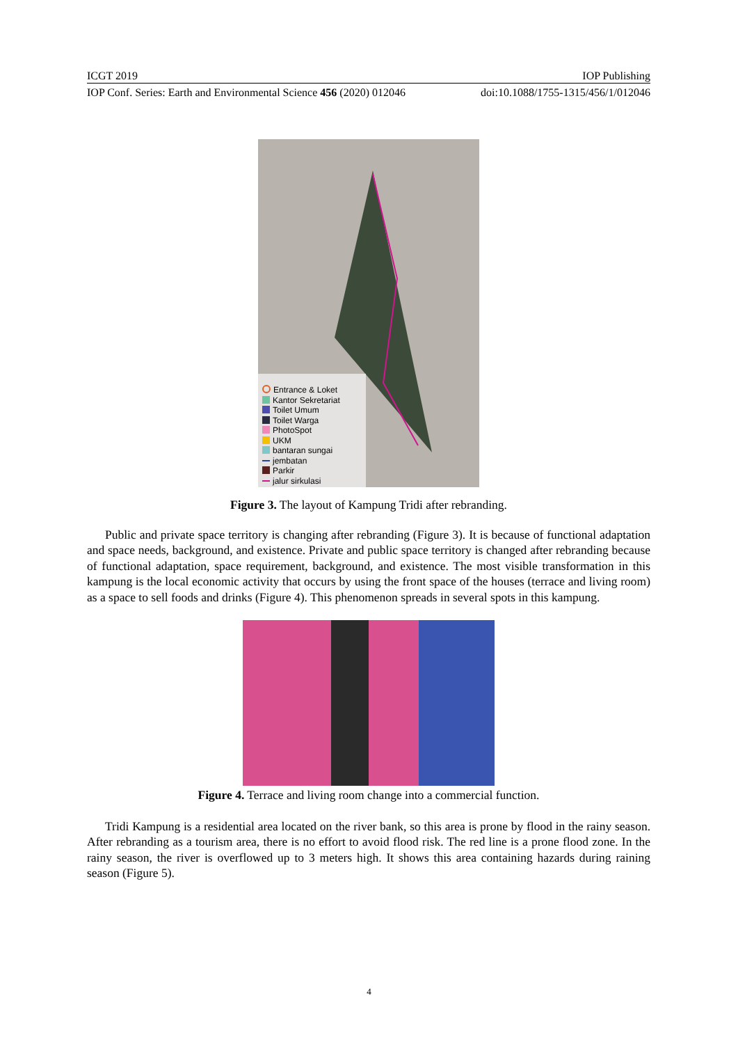ICGT 2019 IOP Publishing
IOP Conf. Series: Earth and Environmental Science 456 (2020) 012046 doi:10.1088/1755-1315/456/1/012046
Entrance & Loket
Kantor Sekretariat
Toilet Umum
Toilet Warga
PhotoSpot
UKM
bantaran sungai
jembatan
Parkir
jalur sirkulasi
Figure 3. The layout of Kampung Tridi after rebranding.
Public and private space territory is changing after rebranding (Figure 3). It is because of functional adaptation and space needs, background, and existence. Private and public space territory is changed after rebranding because of functional adaptation, space requirement, background, and existence. The most visible transformation in this kampung is the local economic activity that occurs by using the front space of the houses (terrace and living room) as a space to sell foods and drinks (Figure 4). This phenomenon spreads in several spots in this kampung.
Figure 4. Terrace and living room change into a commercial function.
Tridi Kampung is a residential area located on the river bank, so this area is prone by flood in the rainy season. After rebranding as a tourism area, there is no effort to avoid flood risk. The red line is a prone flood zone. In the rainy season, the river is overflowed up to 3 meters high. It shows this area containing hazards during raining season (Figure 5).
4